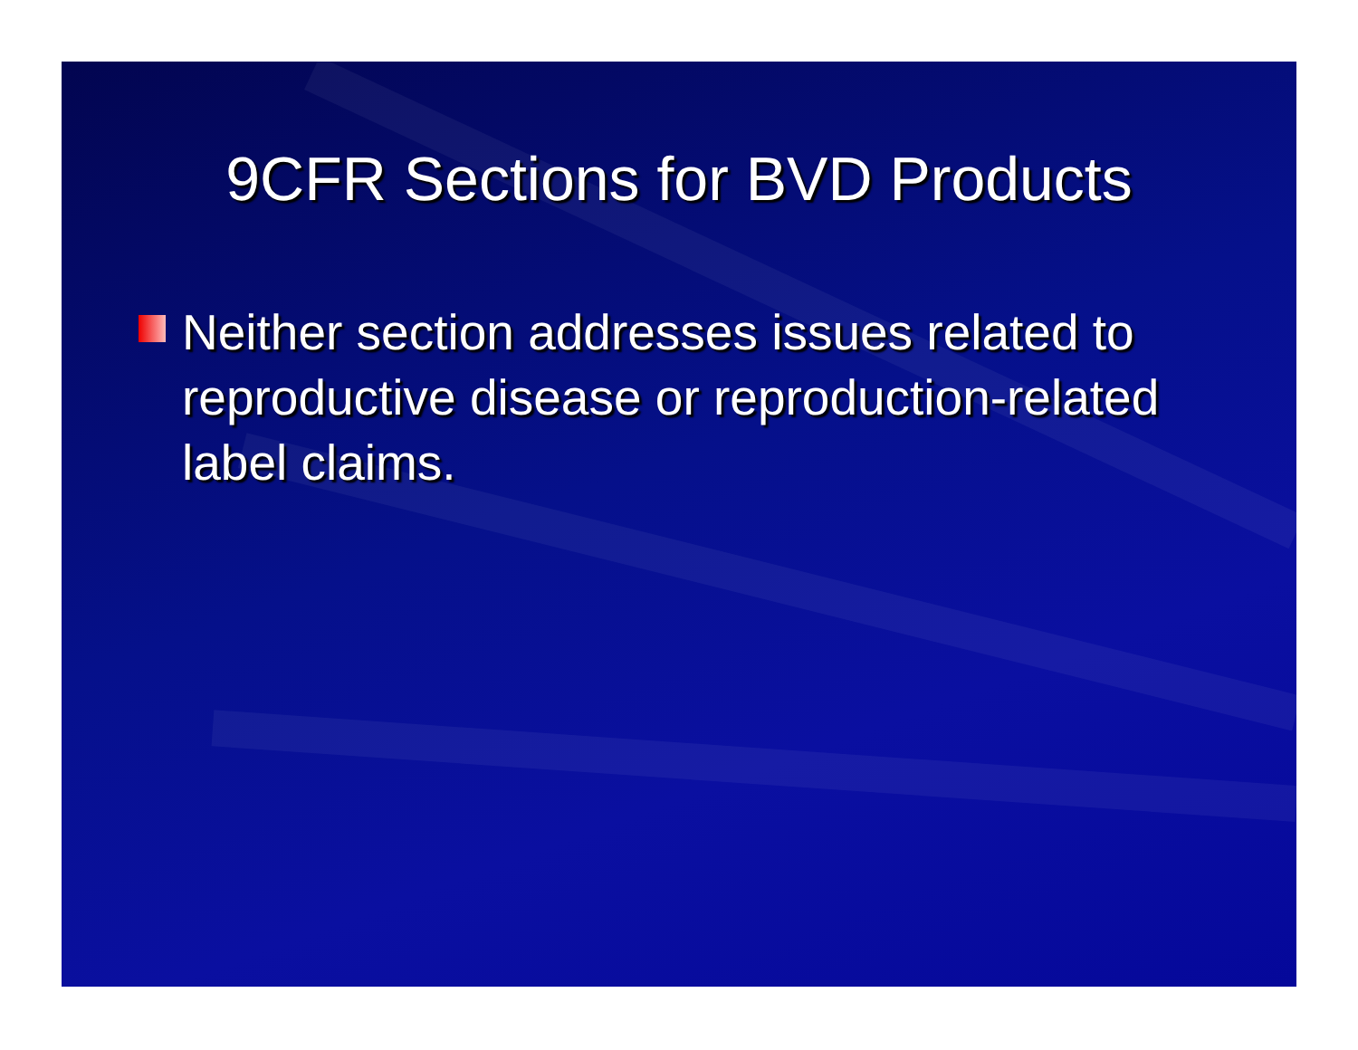9CFR Sections for BVD Products
Neither section addresses issues related to reproductive disease or reproduction-related label claims.